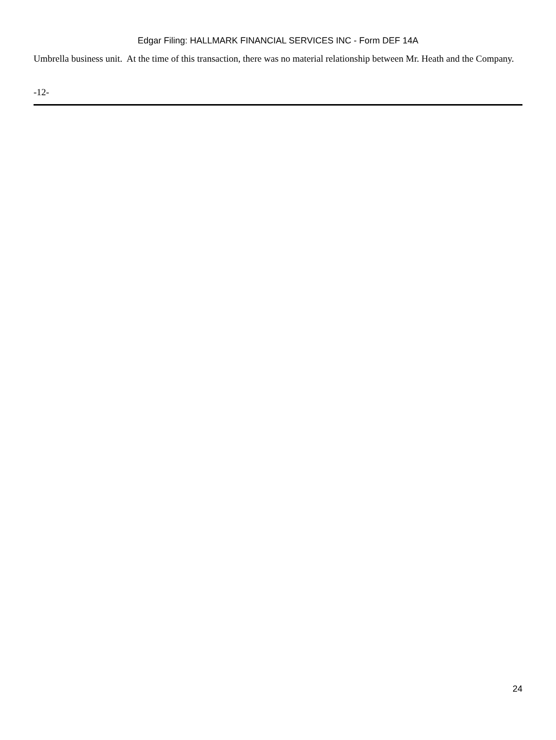Edgar Filing: HALLMARK FINANCIAL SERVICES INC - Form DEF 14A
Umbrella business unit. At the time of this transaction, there was no material relationship between Mr. Heath and the Company.
-12-
24